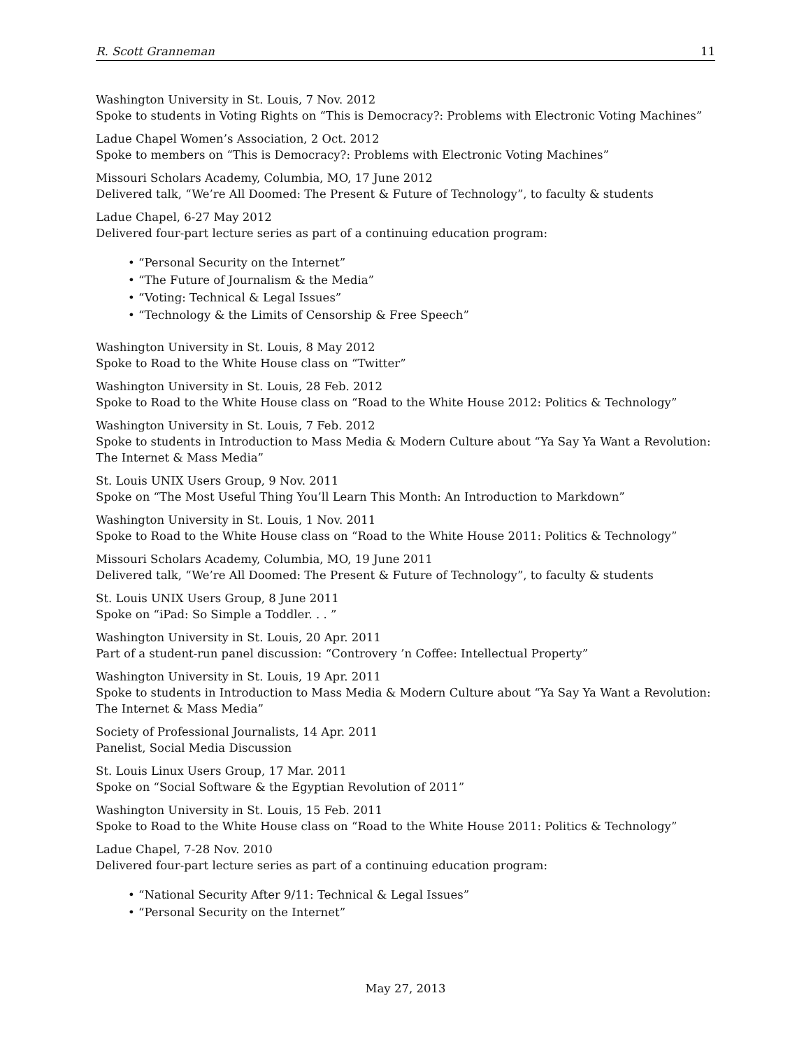R. Scott Granneman 11
Washington University in St. Louis, 7 Nov. 2012
Spoke to students in Voting Rights on “This is Democracy?: Problems with Electronic Voting Machines”
Ladue Chapel Women’s Association, 2 Oct. 2012
Spoke to members on “This is Democracy?: Problems with Electronic Voting Machines”
Missouri Scholars Academy, Columbia, MO, 17 June 2012
Delivered talk, “We’re All Doomed: The Present & Future of Technology”, to faculty & students
Ladue Chapel, 6-27 May 2012
Delivered four-part lecture series as part of a continuing education program:
• “Personal Security on the Internet”
• “The Future of Journalism & the Media”
• “Voting: Technical & Legal Issues”
• “Technology & the Limits of Censorship & Free Speech”
Washington University in St. Louis, 8 May 2012
Spoke to Road to the White House class on “Twitter”
Washington University in St. Louis, 28 Feb. 2012
Spoke to Road to the White House class on “Road to the White House 2012: Politics & Technology”
Washington University in St. Louis, 7 Feb. 2012
Spoke to students in Introduction to Mass Media & Modern Culture about “Ya Say Ya Want a Revolution: The Internet & Mass Media”
St. Louis UNIX Users Group, 9 Nov. 2011
Spoke on “The Most Useful Thing You’ll Learn This Month: An Introduction to Markdown”
Washington University in St. Louis, 1 Nov. 2011
Spoke to Road to the White House class on “Road to the White House 2011: Politics & Technology”
Missouri Scholars Academy, Columbia, MO, 19 June 2011
Delivered talk, “We’re All Doomed: The Present & Future of Technology”, to faculty & students
St. Louis UNIX Users Group, 8 June 2011
Spoke on “iPad: So Simple a Toddler. . . ”
Washington University in St. Louis, 20 Apr. 2011
Part of a student-run panel discussion: “Controvery ’n Coffee: Intellectual Property”
Washington University in St. Louis, 19 Apr. 2011
Spoke to students in Introduction to Mass Media & Modern Culture about “Ya Say Ya Want a Revolution: The Internet & Mass Media”
Society of Professional Journalists, 14 Apr. 2011
Panelist, Social Media Discussion
St. Louis Linux Users Group, 17 Mar. 2011
Spoke on “Social Software & the Egyptian Revolution of 2011”
Washington University in St. Louis, 15 Feb. 2011
Spoke to Road to the White House class on “Road to the White House 2011: Politics & Technology”
Ladue Chapel, 7-28 Nov. 2010
Delivered four-part lecture series as part of a continuing education program:
• “National Security After 9/11: Technical & Legal Issues”
• “Personal Security on the Internet”
May 27, 2013